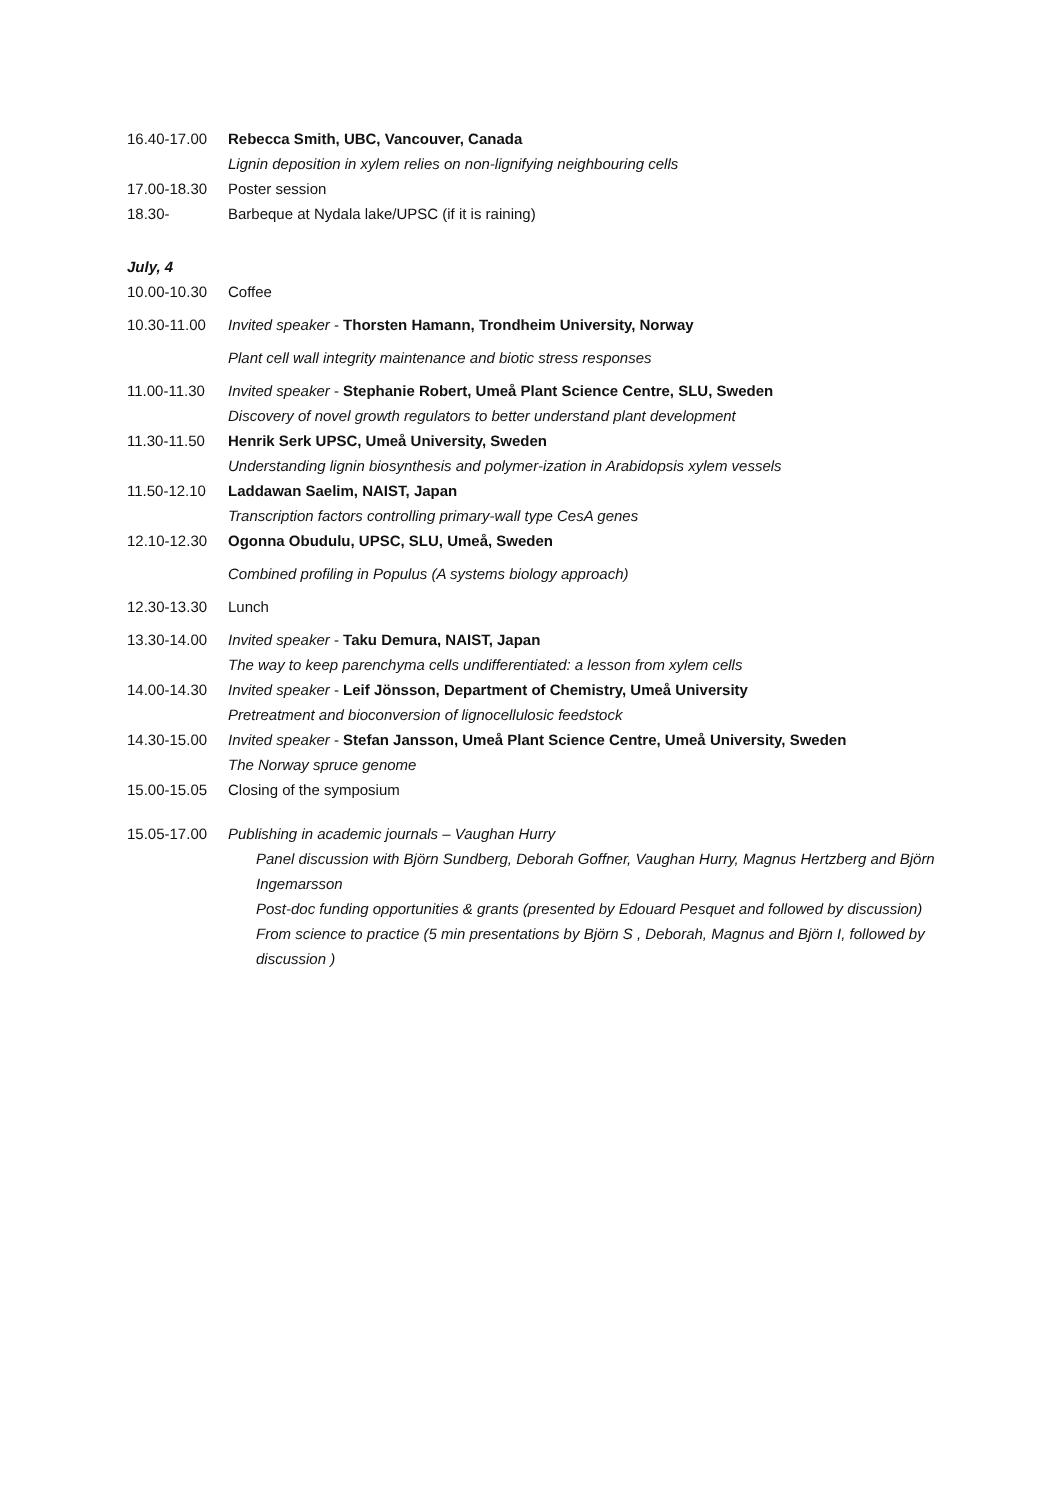16.40-17.00 Rebecca Smith, UBC, Vancouver, Canada
Lignin deposition in xylem relies on non-lignifying neighbouring cells
17.00-18.30 Poster session
18.30- Barbeque at Nydala lake/UPSC (if it is raining)
July, 4
10.00-10.30 Coffee
10.30-11.00 Invited speaker - Thorsten Hamann, Trondheim University, Norway
Plant cell wall integrity maintenance and biotic stress responses
11.00-11.30 Invited speaker - Stephanie Robert, Umeå Plant Science Centre, SLU, Sweden
Discovery of novel growth regulators to better understand plant development
11.30-11.50 Henrik Serk UPSC, Umeå University, Sweden
Understanding lignin biosynthesis and polymer-ization in Arabidopsis xylem vessels
11.50-12.10 Laddawan Saelim, NAIST, Japan
Transcription factors controlling primary-wall type CesA genes
12.10-12.30 Ogonna Obudulu, UPSC, SLU, Umeå, Sweden
Combined profiling in Populus (A systems biology approach)
12.30-13.30 Lunch
13.30-14.00 Invited speaker - Taku Demura, NAIST, Japan
The way to keep parenchyma cells undifferentiated: a lesson from xylem cells
14.00-14.30 Invited speaker - Leif Jönsson, Department of Chemistry, Umeå University
Pretreatment and bioconversion of lignocellulosic feedstock
14.30-15.00 Invited speaker - Stefan Jansson, Umeå Plant Science Centre, Umeå University, Sweden
The Norway spruce genome
15.00-15.05 Closing of the symposium
15.05-17.00 Publishing in academic journals – Vaughan Hurry
Panel discussion with Björn Sundberg, Deborah Goffner, Vaughan Hurry, Magnus Hertzberg and Björn Ingemarsson
Post-doc funding opportunities & grants (presented by Edouard Pesquet and followed by discussion)
From science to practice (5 min presentations by Björn S , Deborah, Magnus and Björn I, followed by discussion )